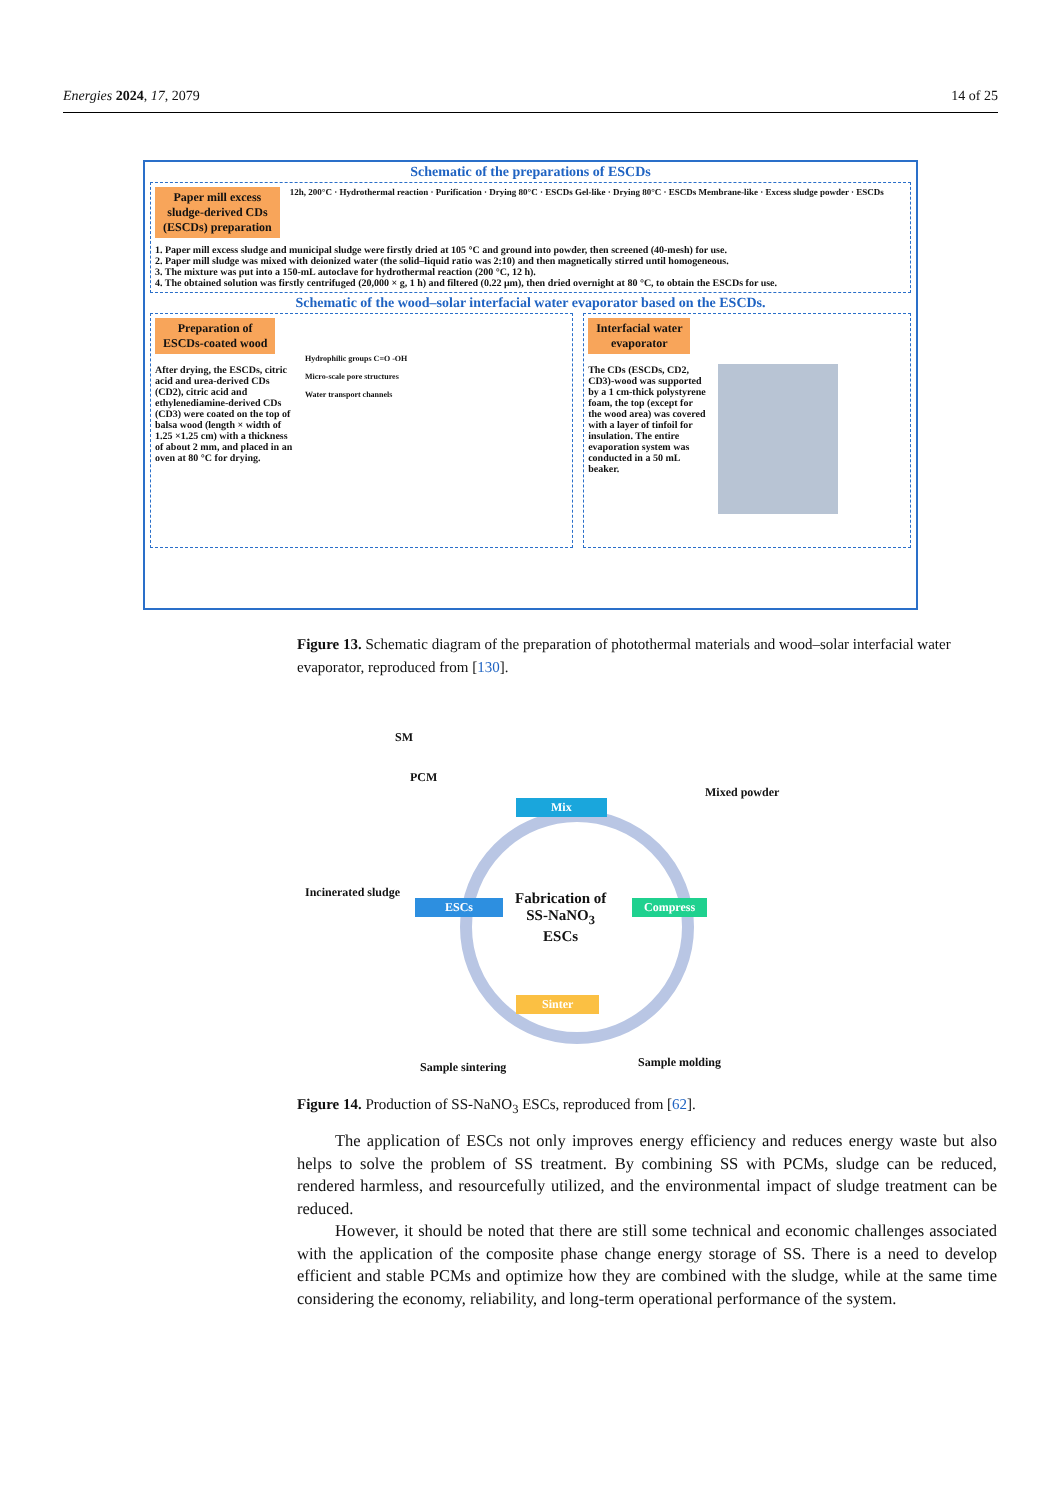Energies 2024, 17, 2079 14 of 25
Schematic of the preparations of ESCDs
Paper mill excess
sludge-derived CDs
(ESCDs) preparation 12h, 200°C · Hydrothermal reaction · Purification · Drying 80°C · ESCDs Gel-like · Drying 80°C · ESCDs Membrane-like · Excess sludge powder · ESCDs
1. Paper mill excess sludge and municipal sludge were firstly dried at 105 °C and ground into powder, then screened (40-mesh) for use.
2. Paper mill sludge was mixed with deionized water (the solid–liquid ratio was 2:10) and then magnetically stirred until homogeneous.
3. The mixture was put into a 150-mL autoclave for hydrothermal reaction (200 °C, 12 h).
4. The obtained solution was firstly centrifuged (20,000 × g, 1 h) and filtered (0.22 μm), then dried overnight at 80 °C, to obtain the ESCDs for use.
Schematic of the wood–solar interfacial water evaporator based on the ESCDs.
Preparation of
ESCDs-coated wood
After drying, the ESCDs, citric acid and urea-derived CDs (CD2), citric acid and ethylenediamine-derived CDs (CD3) were coated on the top of balsa wood (length × width of 1.25 ×1.25 cm) with a thickness of about 2 mm, and placed in an oven at 80 °C for drying.
Hydrophilic groups C=O -OH
Micro-scale pore structures
Water transport channels
Interfacial water
evaporator
The CDs (ESCDs, CD2, CD3)-wood was supported by a 1 cm-thick polystyrene foam, the top (except for the wood area) was covered with a layer of tinfoil for insulation. The entire evaporation system was conducted in a 50 mL beaker.
Figure 13. Schematic diagram of the preparation of photothermal materials and wood–solar interfacial water evaporator, reproduced from [130].
SM
PCM
Mixed powder
Mix
Incinerated sludge
Fabrication of
SS-NaNO<sub>3</sub>
ESCs
ESCs Compress
Sinter
Sample sintering Sample molding
Figure 14. Production of SS-NaNO<sub>3</sub> ESCs, reproduced from [62].
The application of ESCs not only improves energy efficiency and reduces energy waste but also helps to solve the problem of SS treatment. By combining SS with PCMs, sludge can be reduced, rendered harmless, and resourcefully utilized, and the environmental impact of sludge treatment can be reduced.
However, it should be noted that there are still some technical and economic challenges associated with the application of the composite phase change energy storage of SS. There is a need to develop efficient and stable PCMs and optimize how they are combined with the sludge, while at the same time considering the economy, reliability, and long-term operational performance of the system.